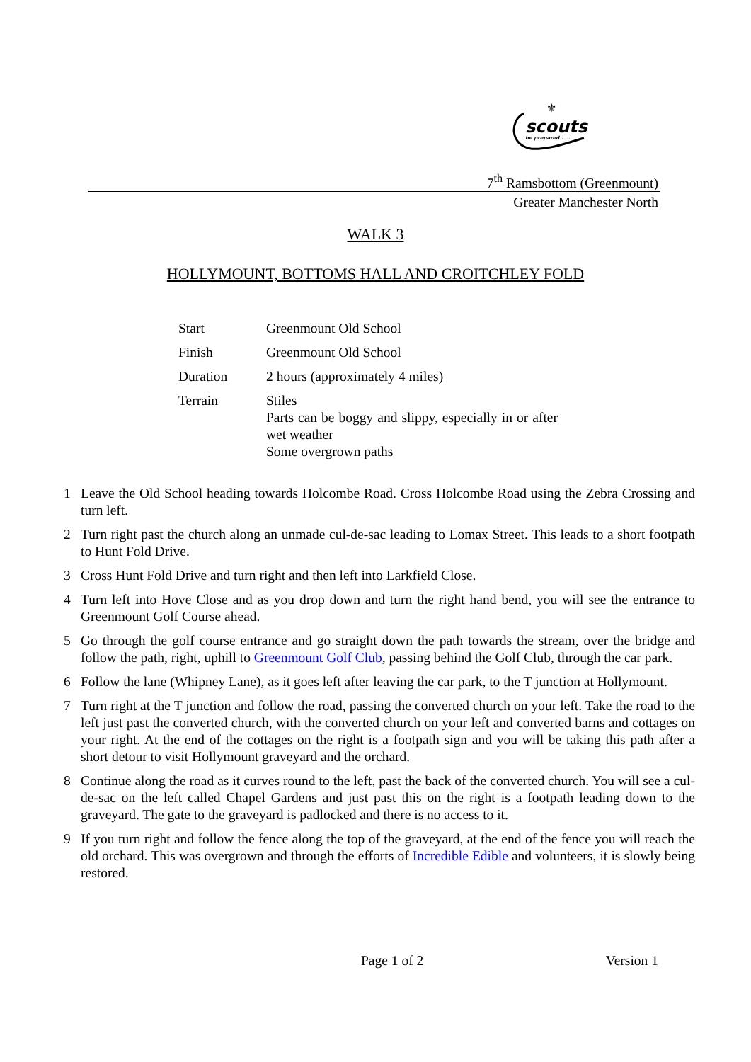scouts
be prepared . . .
⚜
7<sup>th</sup> Ramsbottom (Greenmount)
Greater Manchester North
WALK 3
HOLLYMOUNT, BOTTOMS HALL AND CROITCHLEY FOLD
| Start | Greenmount Old School |
| Finish | Greenmount Old School |
| Duration | 2 hours (approximately 4 miles) |
| Terrain | Stiles Parts can be boggy and slippy, especially in or after wet weather Some overgrown paths |
1 Leave the Old School heading towards Holcombe Road. Cross Holcombe Road using the Zebra Crossing and turn left.
2 Turn right past the church along an unmade cul-de-sac leading to Lomax Street. This leads to a short footpath to Hunt Fold Drive.
3 Cross Hunt Fold Drive and turn right and then left into Larkfield Close.
4 Turn left into Hove Close and as you drop down and turn the right hand bend, you will see the entrance to Greenmount Golf Course ahead.
5 Go through the golf course entrance and go straight down the path towards the stream, over the bridge and follow the path, right, uphill to Greenmount Golf Club, passing behind the Golf Club, through the car park.
6 Follow the lane (Whipney Lane), as it goes left after leaving the car park, to the T junction at Hollymount.
7 Turn right at the T junction and follow the road, passing the converted church on your left. Take the road to the left just past the converted church, with the converted church on your left and converted barns and cottages on your right. At the end of the cottages on the right is a footpath sign and you will be taking this path after a short detour to visit Hollymount graveyard and the orchard.
8 Continue along the road as it curves round to the left, past the back of the converted church. You will see a cul-de-sac on the left called Chapel Gardens and just past this on the right is a footpath leading down to the graveyard. The gate to the graveyard is padlocked and there is no access to it.
9 If you turn right and follow the fence along the top of the graveyard, at the end of the fence you will reach the old orchard. This was overgrown and through the efforts of Incredible Edible and volunteers, it is slowly being restored.
Page 1 of 2 Version 1